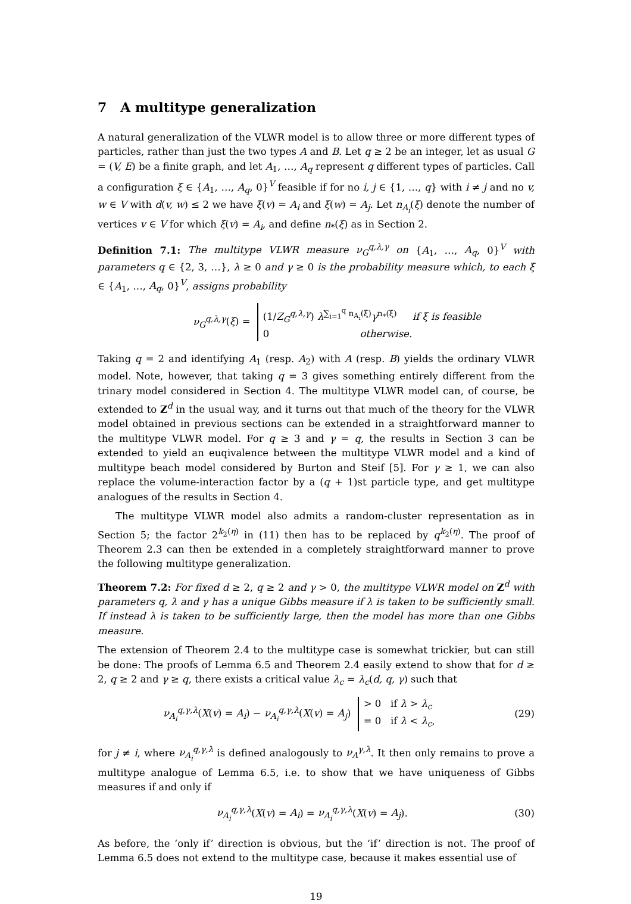7 A multitype generalization
A natural generalization of the VLWR model is to allow three or more different types of particles, rather than just the two types A and B. Let q ≥ 2 be an integer, let as usual G = (V, E) be a finite graph, and let A<sub>1</sub>, …, A<sub>q</sub> represent q different types of particles. Call a configuration ξ ∈ {A<sub>1</sub>, …, A<sub>q</sub>, 0}<sup>V</sup> feasible if for no i, j ∈ {1, …, q} with i ≠ j and no v, w ∈ V with d(v, w) ≤ 2 we have ξ(v) = A<sub>i</sub> and ξ(w) = A<sub>j</sub>. Let n<sub>A<sub>i</sub></sub>(ξ) denote the number of vertices v ∈ V for which ξ(v) = A<sub>i</sub>, and define n<sub>*</sub>(ξ) as in Section 2.
Definition 7.1: The multitype VLWR measure ν<sub>G</sub><sup>q,λ,γ</sup> on {A<sub>1</sub>, …, A<sub>q</sub>, 0}<sup>V</sup> with parameters q ∈ {2, 3, …}, λ ≥ 0 and γ ≥ 0 is the probability measure which, to each ξ ∈ {A<sub>1</sub>, …, A<sub>q</sub>, 0}<sup>V</sup>, assigns probability
ν<sub>G</sub><sup>q,λ,γ</sup>(ξ) = (1/Z<sub>G</sub><sup>q,λ,γ</sup>) λ<sup>∑<sub>i=1</sub><sup>q</sup> n<sub>A<sub>i</sub></sub>(ξ)</sup>γ<sup>n<sub>*</sub>(ξ)</sup> if ξ is feasible
0 otherwise.
Taking q = 2 and identifying A<sub>1</sub> (resp. A<sub>2</sub>) with A (resp. B) yields the ordinary VLWR model. Note, however, that taking q = 3 gives something entirely different from the trinary model considered in Section 4. The multitype VLWR model can, of course, be extended to Z<sup>d</sup> in the usual way, and it turns out that much of the theory for the VLWR model obtained in previous sections can be extended in a straightforward manner to the multitype VLWR model. For q ≥ 3 and γ = q, the results in Section 3 can be extended to yield an euqivalence between the multitype VLWR model and a kind of multitype beach model considered by Burton and Steif [5]. For γ ≥ 1, we can also replace the volume-interaction factor by a (q + 1)st particle type, and get multitype analogues of the results in Section 4.
The multitype VLWR model also admits a random-cluster representation as in Section 5; the factor 2<sup>k<sub>2</sub>(η)</sup> in (11) then has to be replaced by q<sup>k<sub>2</sub>(η)</sup>. The proof of Theorem 2.3 can then be extended in a completely straightforward manner to prove the following multitype generalization.
Theorem 7.2: For fixed d ≥ 2, q ≥ 2 and γ > 0, the multitype VLWR model on Z<sup>d</sup> with parameters q, λ and γ has a unique Gibbs measure if λ is taken to be sufficiently small. If instead λ is taken to be sufficiently large, then the model has more than one Gibbs measure.
The extension of Theorem 2.4 to the multitype case is somewhat trickier, but can still be done: The proofs of Lemma 6.5 and Theorem 2.4 easily extend to show that for d ≥ 2, q ≥ 2 and γ ≥ q, there exists a critical value λ<sub>c</sub> = λ<sub>c</sub>(d, q, γ) such that
ν<sub>A<sub>i</sub></sub><sup>q,γ,λ</sup>(X(v) = A<sub>i</sub>) − ν<sub>A<sub>i</sub></sub><sup>q,γ,λ</sup>(X(v) = A<sub>j</sub>) > 0 if λ > λ<sub>c</sub>
= 0 if λ < λ<sub>c</sub>,
(29)
for j ≠ i, where ν<sub>A<sub>i</sub></sub><sup>q,γ,λ</sup> is defined analogously to ν<sub>A</sub><sup>γ,λ</sup>. It then only remains to prove a multitype analogue of Lemma 6.5, i.e. to show that we have uniqueness of Gibbs measures if and only if
ν<sub>A<sub>i</sub></sub><sup>q,γ,λ</sup>(X(v) = A<sub>i</sub>) = ν<sub>A<sub>i</sub></sub><sup>q,γ,λ</sup>(X(v) = A<sub>j</sub>).
(30)
As before, the ‘only if’ direction is obvious, but the ‘if’ direction is not. The proof of Lemma 6.5 does not extend to the multitype case, because it makes essential use of
19